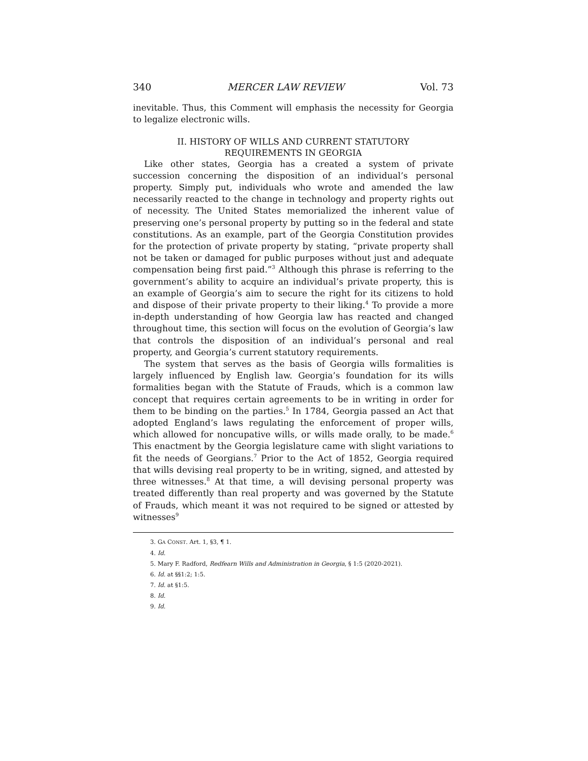340 MERCER LAW REVIEW Vol. 73
inevitable. Thus, this Comment will emphasis the necessity for Georgia to legalize electronic wills.
II. HISTORY OF WILLS AND CURRENT STATUTORY
REQUIREMENTS IN GEORGIA
Like other states, Georgia has a created a system of private succession concerning the disposition of an individual’s personal property. Simply put, individuals who wrote and amended the law necessarily reacted to the change in technology and property rights out of necessity. The United States memorialized the inherent value of preserving one’s personal property by putting so in the federal and state constitutions. As an example, part of the Georgia Constitution provides for the protection of private property by stating, “private property shall not be taken or damaged for public purposes without just and adequate compensation being first paid.”<sup>3</sup> Although this phrase is referring to the government’s ability to acquire an individual’s private property, this is an example of Georgia’s aim to secure the right for its citizens to hold and dispose of their private property to their liking.<sup>4</sup> To provide a more in-depth understanding of how Georgia law has reacted and changed throughout time, this section will focus on the evolution of Georgia’s law that controls the disposition of an individual’s personal and real property, and Georgia’s current statutory requirements.
The system that serves as the basis of Georgia wills formalities is largely influenced by English law. Georgia’s foundation for its wills formalities began with the Statute of Frauds, which is a common law concept that requires certain agreements to be in writing in order for them to be binding on the parties.<sup>5</sup> In 1784, Georgia passed an Act that adopted England’s laws regulating the enforcement of proper wills, which allowed for noncupative wills, or wills made orally, to be made.<sup>6</sup> This enactment by the Georgia legislature came with slight variations to fit the needs of Georgians.<sup>7</sup> Prior to the Act of 1852, Georgia required that wills devising real property to be in writing, signed, and attested by three witnesses.<sup>8</sup> At that time, a will devising personal property was treated differently than real property and was governed by the Statute of Frauds, which meant it was not required to be signed or attested by witnesses<sup>9</sup>
3. GA CONST. Art. 1, §3, ¶ 1.
4. Id.
5. Mary F. Radford, Redfearn Wills and Administration in Georgia, § 1:5 (2020-2021).
6. Id. at §§1:2; 1:5.
7. Id. at §1:5.
8. Id.
9. Id.